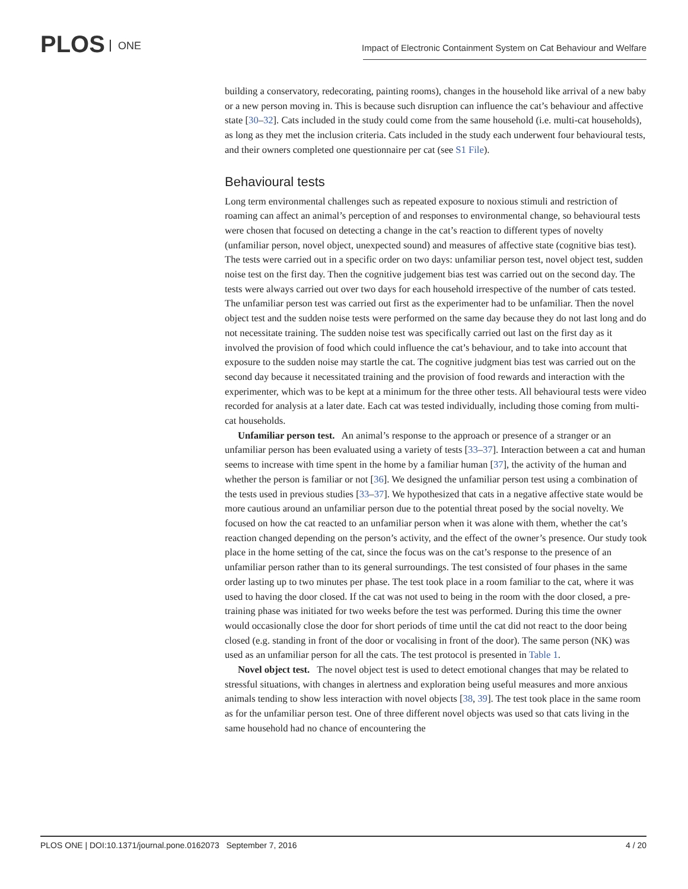PLOS ONE
Impact of Electronic Containment System on Cat Behaviour and Welfare
building a conservatory, redecorating, painting rooms), changes in the household like arrival of a new baby or a new person moving in. This is because such disruption can influence the cat’s behaviour and affective state [30–32]. Cats included in the study could come from the same household (i.e. multi-cat households), as long as they met the inclusion criteria. Cats included in the study each underwent four behavioural tests, and their owners completed one questionnaire per cat (see S1 File).
Behavioural tests
Long term environmental challenges such as repeated exposure to noxious stimuli and restriction of roaming can affect an animal’s perception of and responses to environmental change, so behavioural tests were chosen that focused on detecting a change in the cat’s reaction to different types of novelty (unfamiliar person, novel object, unexpected sound) and measures of affective state (cognitive bias test). The tests were carried out in a specific order on two days: unfamiliar person test, novel object test, sudden noise test on the first day. Then the cognitive judgement bias test was carried out on the second day. The tests were always carried out over two days for each household irrespective of the number of cats tested. The unfamiliar person test was carried out first as the experimenter had to be unfamiliar. Then the novel object test and the sudden noise tests were performed on the same day because they do not last long and do not necessitate training. The sudden noise test was specifically carried out last on the first day as it involved the provision of food which could influence the cat’s behaviour, and to take into account that exposure to the sudden noise may startle the cat. The cognitive judgment bias test was carried out on the second day because it necessitated training and the provision of food rewards and interaction with the experimenter, which was to be kept at a minimum for the three other tests. All behavioural tests were video recorded for analysis at a later date. Each cat was tested individually, including those coming from multi-cat households.
Unfamiliar person test. An animal’s response to the approach or presence of a stranger or an unfamiliar person has been evaluated using a variety of tests [33–37]. Interaction between a cat and human seems to increase with time spent in the home by a familiar human [37], the activity of the human and whether the person is familiar or not [36]. We designed the unfamiliar person test using a combination of the tests used in previous studies [33–37]. We hypothesized that cats in a negative affective state would be more cautious around an unfamiliar person due to the potential threat posed by the social novelty. We focused on how the cat reacted to an unfamiliar person when it was alone with them, whether the cat’s reaction changed depending on the person’s activity, and the effect of the owner’s presence. Our study took place in the home setting of the cat, since the focus was on the cat’s response to the presence of an unfamiliar person rather than to its general surroundings. The test consisted of four phases in the same order lasting up to two minutes per phase. The test took place in a room familiar to the cat, where it was used to having the door closed. If the cat was not used to being in the room with the door closed, a pre-training phase was initiated for two weeks before the test was performed. During this time the owner would occasionally close the door for short periods of time until the cat did not react to the door being closed (e.g. standing in front of the door or vocalising in front of the door). The same person (NK) was used as an unfamiliar person for all the cats. The test protocol is presented in Table 1.
Novel object test. The novel object test is used to detect emotional changes that may be related to stressful situations, with changes in alertness and exploration being useful measures and more anxious animals tending to show less interaction with novel objects [38, 39]. The test took place in the same room as for the unfamiliar person test. One of three different novel objects was used so that cats living in the same household had no chance of encountering the
PLOS ONE | DOI:10.1371/journal.pone.0162073 September 7, 2016 4 / 20